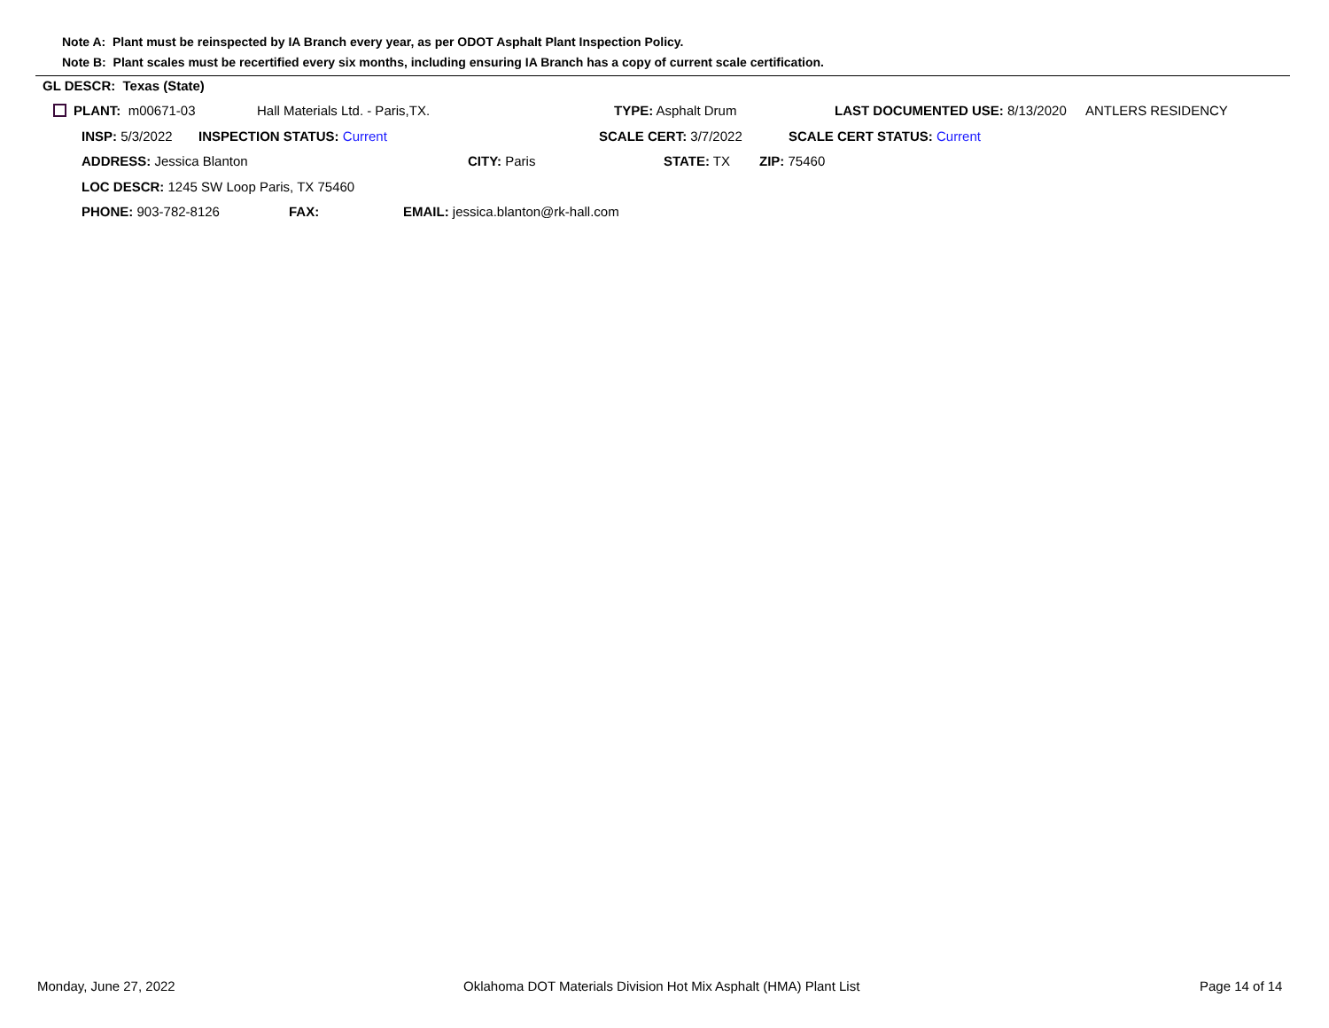Note A: Plant must be reinspected by IA Branch every year, as per ODOT Asphalt Plant Inspection Policy.
Note B: Plant scales must be recertified every six months, including ensuring IA Branch has a copy of current scale certification.
GL DESCR: Texas (State)
PLANT: m00671-03 Hall Materials Ltd. - Paris,TX. TYPE: Asphalt Drum LAST DOCUMENTED USE: 8/13/2020 ANTLERS RESIDENCY
INSP: 5/3/2022 INSPECTION STATUS: Current SCALE CERT: 3/7/2022 SCALE CERT STATUS: Current
ADDRESS: Jessica Blanton CITY: Paris STATE: TX ZIP: 75460
LOC DESCR: 1245 SW Loop Paris, TX 75460
PHONE: 903-782-8126 FAX: EMAIL: jessica.blanton@rk-hall.com
Monday, June 27, 2022
Oklahoma DOT Materials Division Hot Mix Asphalt (HMA) Plant List
Page 14 of 14